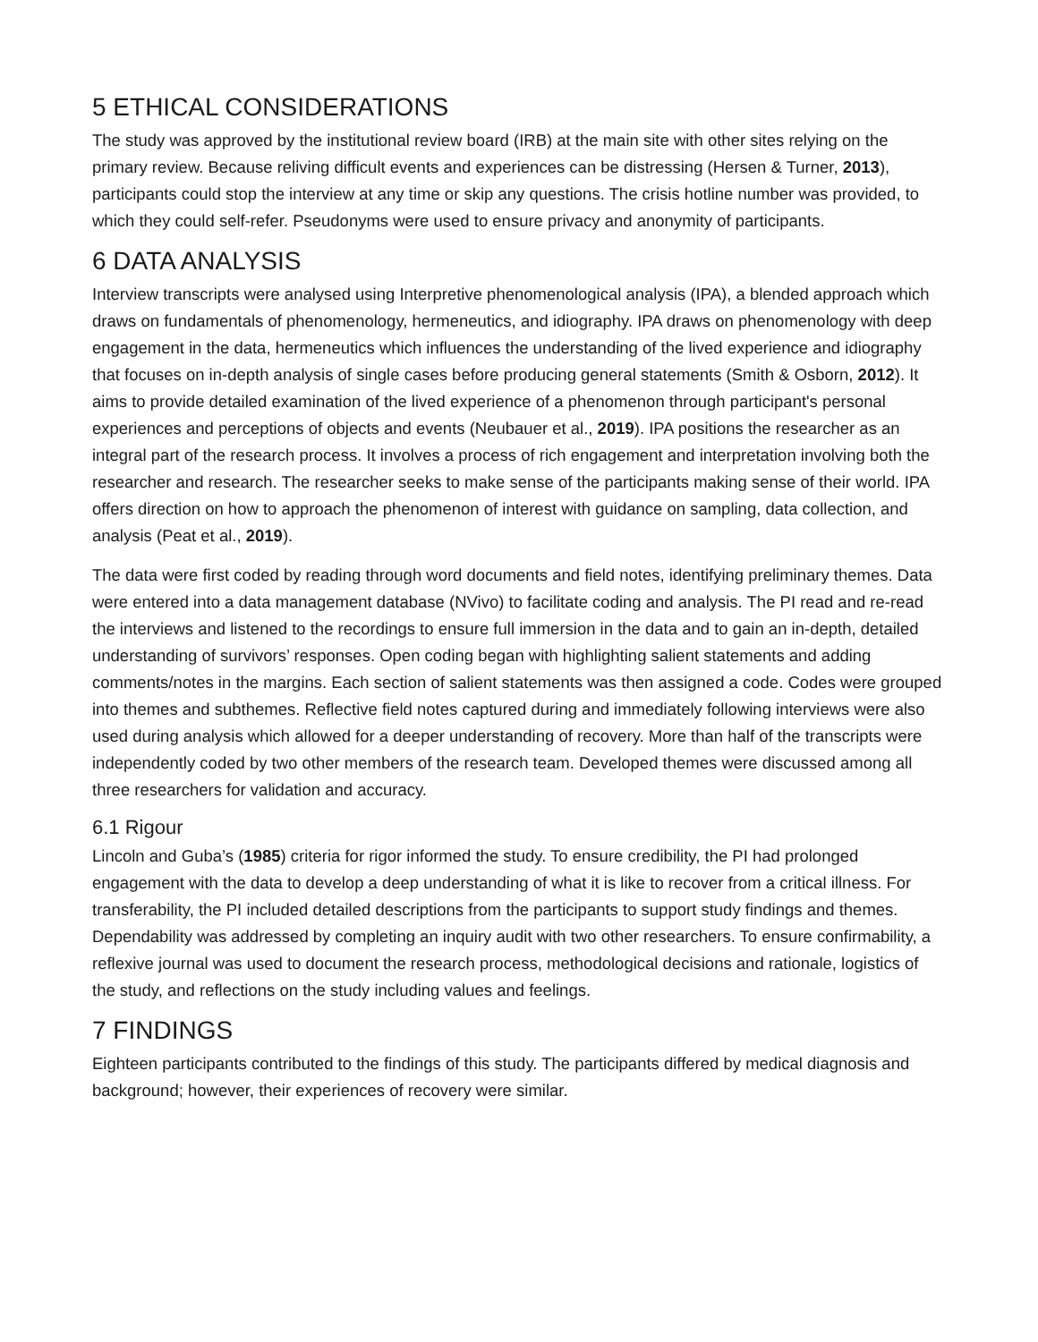5 ETHICAL CONSIDERATIONS
The study was approved by the institutional review board (IRB) at the main site with other sites relying on the primary review. Because reliving difficult events and experiences can be distressing (Hersen & Turner, 2013), participants could stop the interview at any time or skip any questions. The crisis hotline number was provided, to which they could self-refer. Pseudonyms were used to ensure privacy and anonymity of participants.
6 DATA ANALYSIS
Interview transcripts were analysed using Interpretive phenomenological analysis (IPA), a blended approach which draws on fundamentals of phenomenology, hermeneutics, and idiography. IPA draws on phenomenology with deep engagement in the data, hermeneutics which influences the understanding of the lived experience and idiography that focuses on in-depth analysis of single cases before producing general statements (Smith & Osborn, 2012). It aims to provide detailed examination of the lived experience of a phenomenon through participant's personal experiences and perceptions of objects and events (Neubauer et al., 2019). IPA positions the researcher as an integral part of the research process. It involves a process of rich engagement and interpretation involving both the researcher and research. The researcher seeks to make sense of the participants making sense of their world. IPA offers direction on how to approach the phenomenon of interest with guidance on sampling, data collection, and analysis (Peat et al., 2019).
The data were first coded by reading through word documents and field notes, identifying preliminary themes. Data were entered into a data management database (NVivo) to facilitate coding and analysis. The PI read and re-read the interviews and listened to the recordings to ensure full immersion in the data and to gain an in-depth, detailed understanding of survivors’ responses. Open coding began with highlighting salient statements and adding comments/notes in the margins. Each section of salient statements was then assigned a code. Codes were grouped into themes and subthemes. Reflective field notes captured during and immediately following interviews were also used during analysis which allowed for a deeper understanding of recovery. More than half of the transcripts were independently coded by two other members of the research team. Developed themes were discussed among all three researchers for validation and accuracy.
6.1 Rigour
Lincoln and Guba’s (1985) criteria for rigor informed the study. To ensure credibility, the PI had prolonged engagement with the data to develop a deep understanding of what it is like to recover from a critical illness. For transferability, the PI included detailed descriptions from the participants to support study findings and themes. Dependability was addressed by completing an inquiry audit with two other researchers. To ensure confirmability, a reflexive journal was used to document the research process, methodological decisions and rationale, logistics of the study, and reflections on the study including values and feelings.
7 FINDINGS
Eighteen participants contributed to the findings of this study. The participants differed by medical diagnosis and background; however, their experiences of recovery were similar.